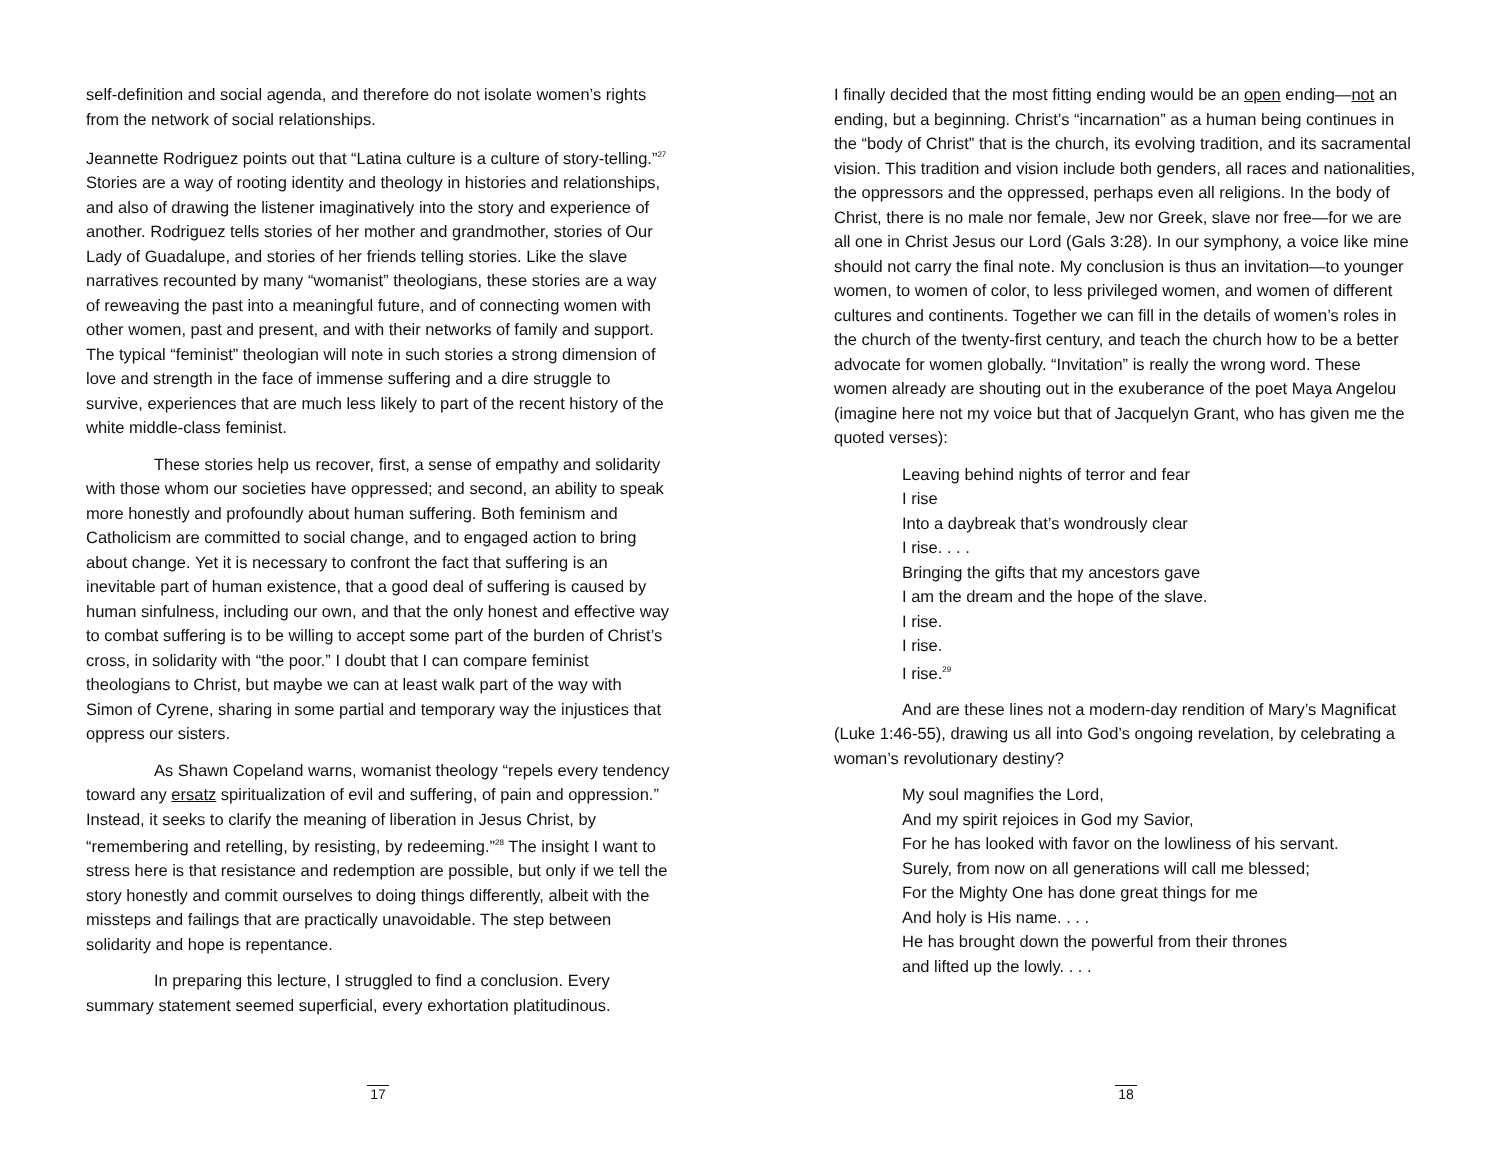self-definition and social agenda, and therefore do not isolate women’s rights from the network of social relationships.
Jeannette Rodriguez points out that “Latina culture is a culture of story-telling.”<sup>27</sup> Stories are a way of rooting identity and theology in histories and relationships, and also of drawing the listener imaginatively into the story and experience of another. Rodriguez tells stories of her mother and grandmother, stories of Our Lady of Guadalupe, and stories of her friends telling stories. Like the slave narratives recounted by many “womanist” theologians, these stories are a way of reweaving the past into a meaningful future, and of connecting women with other women, past and present, and with their networks of family and support. The typical “feminist” theologian will note in such stories a strong dimension of love and strength in the face of immense suffering and a dire struggle to survive, experiences that are much less likely to part of the recent history of the white middle-class feminist.
These stories help us recover, first, a sense of empathy and solidarity with those whom our societies have oppressed; and second, an ability to speak more honestly and profoundly about human suffering. Both feminism and Catholicism are committed to social change, and to engaged action to bring about change. Yet it is necessary to confront the fact that suffering is an inevitable part of human existence, that a good deal of suffering is caused by human sinfulness, including our own, and that the only honest and effective way to combat suffering is to be willing to accept some part of the burden of Christ’s cross, in solidarity with “the poor.” I doubt that I can compare feminist theologians to Christ, but maybe we can at least walk part of the way with Simon of Cyrene, sharing in some partial and temporary way the injustices that oppress our sisters.
As Shawn Copeland warns, womanist theology “repels every tendency toward any ersatz spiritualization of evil and suffering, of pain and oppression.” Instead, it seeks to clarify the meaning of liberation in Jesus Christ, by “remembering and retelling, by resisting, by redeeming.”<sup>28</sup> The insight I want to stress here is that resistance and redemption are possible, but only if we tell the story honestly and commit ourselves to doing things differently, albeit with the missteps and failings that are practically unavoidable. The step between solidarity and hope is repentance.
In preparing this lecture, I struggled to find a conclusion. Every summary statement seemed superficial, every exhortation platitudinous.
17
I finally decided that the most fitting ending would be an open ending—not an ending, but a beginning. Christ’s “incarnation” as a human being continues in the “body of Christ” that is the church, its evolving tradition, and its sacramental vision. This tradition and vision include both genders, all races and nationalities, the oppressors and the oppressed, perhaps even all religions. In the body of Christ, there is no male nor female, Jew nor Greek, slave nor free—for we are all one in Christ Jesus our Lord (Gals 3:28). In our symphony, a voice like mine should not carry the final note. My conclusion is thus an invitation—to younger women, to women of color, to less privileged women, and women of different cultures and continents. Together we can fill in the details of women’s roles in the church of the twenty-first century, and teach the church how to be a better advocate for women globally. “Invitation” is really the wrong word. These women already are shouting out in the exuberance of the poet Maya Angelou (imagine here not my voice but that of Jacquelyn Grant, who has given me the quoted verses):
Leaving behind nights of terror and fear
I rise
Into a daybreak that’s wondrously clear
I rise. . . .
Bringing the gifts that my ancestors gave
I am the dream and the hope of the slave.
I rise.
I rise.
I rise.<sup>29</sup>
And are these lines not a modern-day rendition of Mary’s Magnificat (Luke 1:46-55), drawing us all into God’s ongoing revelation, by celebrating a woman’s revolutionary destiny?
My soul magnifies the Lord,
And my spirit rejoices in God my Savior,
For he has looked with favor on the lowliness of his servant.
Surely, from now on all generations will call me blessed;
For the Mighty One has done great things for me
And holy is His name. . . .
He has brought down the powerful from their thrones
and lifted up the lowly. . . .
18